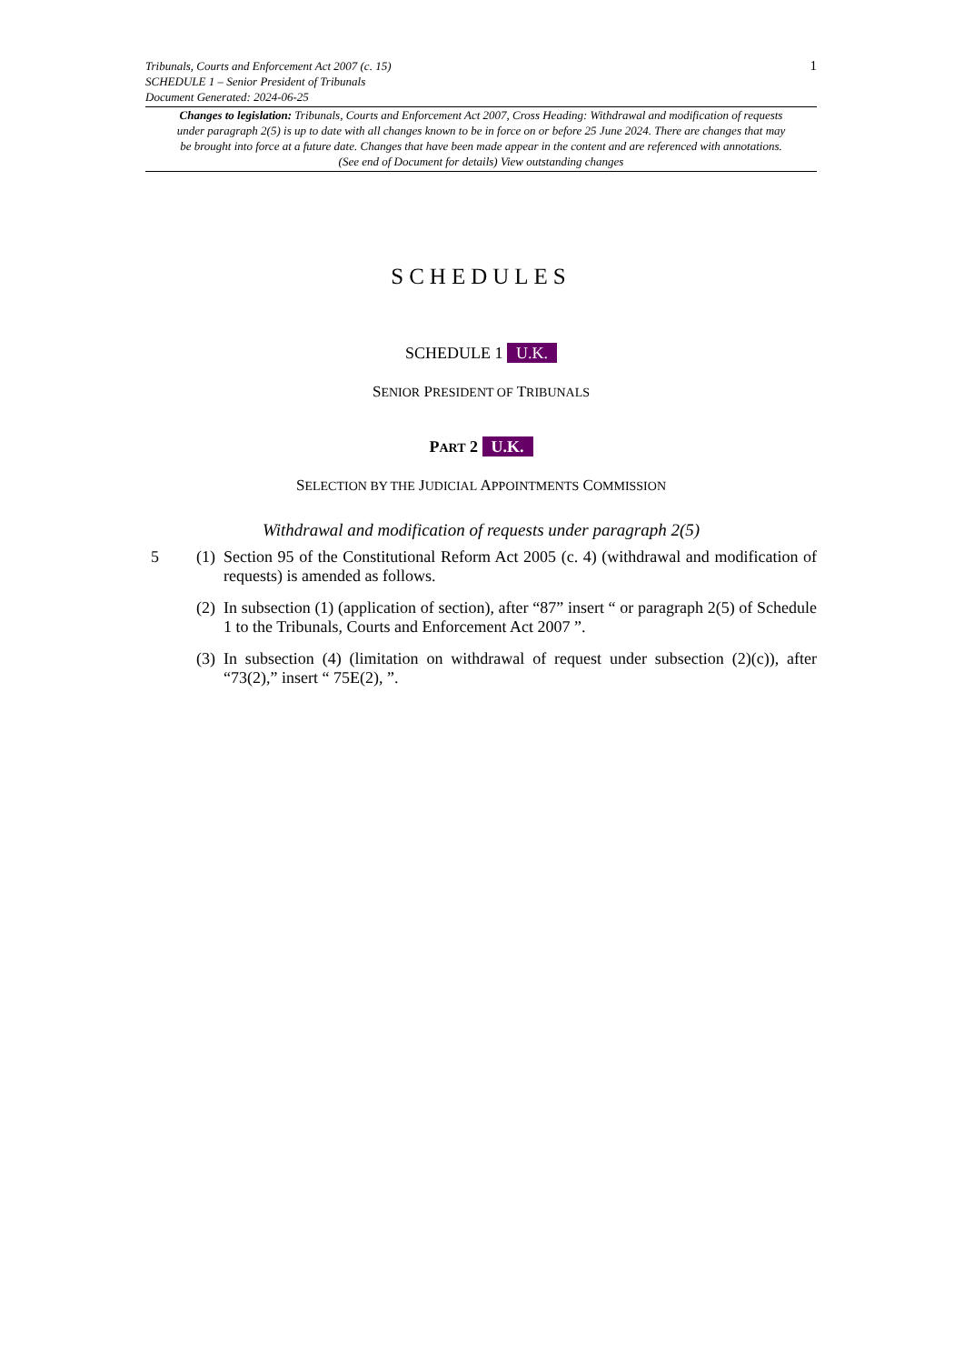1
Tribunals, Courts and Enforcement Act 2007 (c. 15)
SCHEDULE 1 – Senior President of Tribunals
Document Generated: 2024-06-25
Changes to legislation: Tribunals, Courts and Enforcement Act 2007, Cross Heading: Withdrawal and modification of requests under paragraph 2(5) is up to date with all changes known to be in force on or before 25 June 2024. There are changes that may be brought into force at a future date. Changes that have been made appear in the content and are referenced with annotations. (See end of Document for details) View outstanding changes
SCHEDULES
SCHEDULE 1 U.K.
SENIOR PRESIDENT OF TRIBUNALS
PART 2 U.K.
SELECTION BY THE JUDICIAL APPOINTMENTS COMMISSION
Withdrawal and modification of requests under paragraph 2(5)
5 (1)
Section 95 of the Constitutional Reform Act 2005 (c. 4) (withdrawal and modification of requests) is amended as follows.
(2)
In subsection (1) (application of section), after “87” insert “ or paragraph 2(5) of Schedule 1 to the Tribunals, Courts and Enforcement Act 2007 ”.
(3)
In subsection (4) (limitation on withdrawal of request under subsection (2)(c)), after “73(2),” insert “ 75E(2), ”.